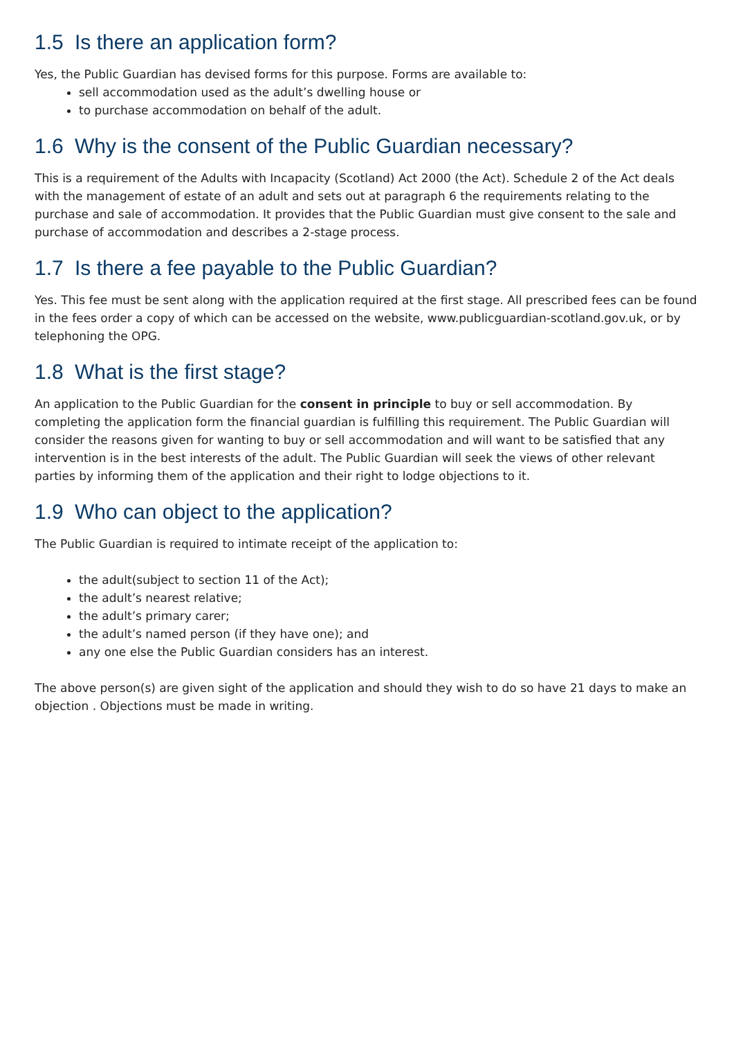1.5 Is there an application form?
Yes, the Public Guardian has devised forms for this purpose. Forms are available to:
sell accommodation used as the adult’s dwelling house or
to purchase accommodation on behalf of the adult.
1.6 Why is the consent of the Public Guardian necessary?
This is a requirement of the Adults with Incapacity (Scotland) Act 2000 (the Act). Schedule 2 of the Act deals with the management of estate of an adult and sets out at paragraph 6 the requirements relating to the purchase and sale of accommodation. It provides that the Public Guardian must give consent to the sale and purchase of accommodation and describes a 2-stage process.
1.7 Is there a fee payable to the Public Guardian?
Yes. This fee must be sent along with the application required at the first stage. All prescribed fees can be found in the fees order a copy of which can be accessed on the website, www.publicguardian-scotland.gov.uk, or by telephoning the OPG.
1.8 What is the first stage?
An application to the Public Guardian for the consent in principle to buy or sell accommodation. By completing the application form the financial guardian is fulfilling this requirement. The Public Guardian will consider the reasons given for wanting to buy or sell accommodation and will want to be satisfied that any intervention is in the best interests of the adult. The Public Guardian will seek the views of other relevant parties by informing them of the application and their right to lodge objections to it.
1.9 Who can object to the application?
The Public Guardian is required to intimate receipt of the application to:
the adult(subject to section 11 of the Act);
the adult’s nearest relative;
the adult’s primary carer;
the adult’s named person (if they have one); and
any one else the Public Guardian considers has an interest.
The above person(s) are given sight of the application and should they wish to do so have 21 days to make an objection . Objections must be made in writing.